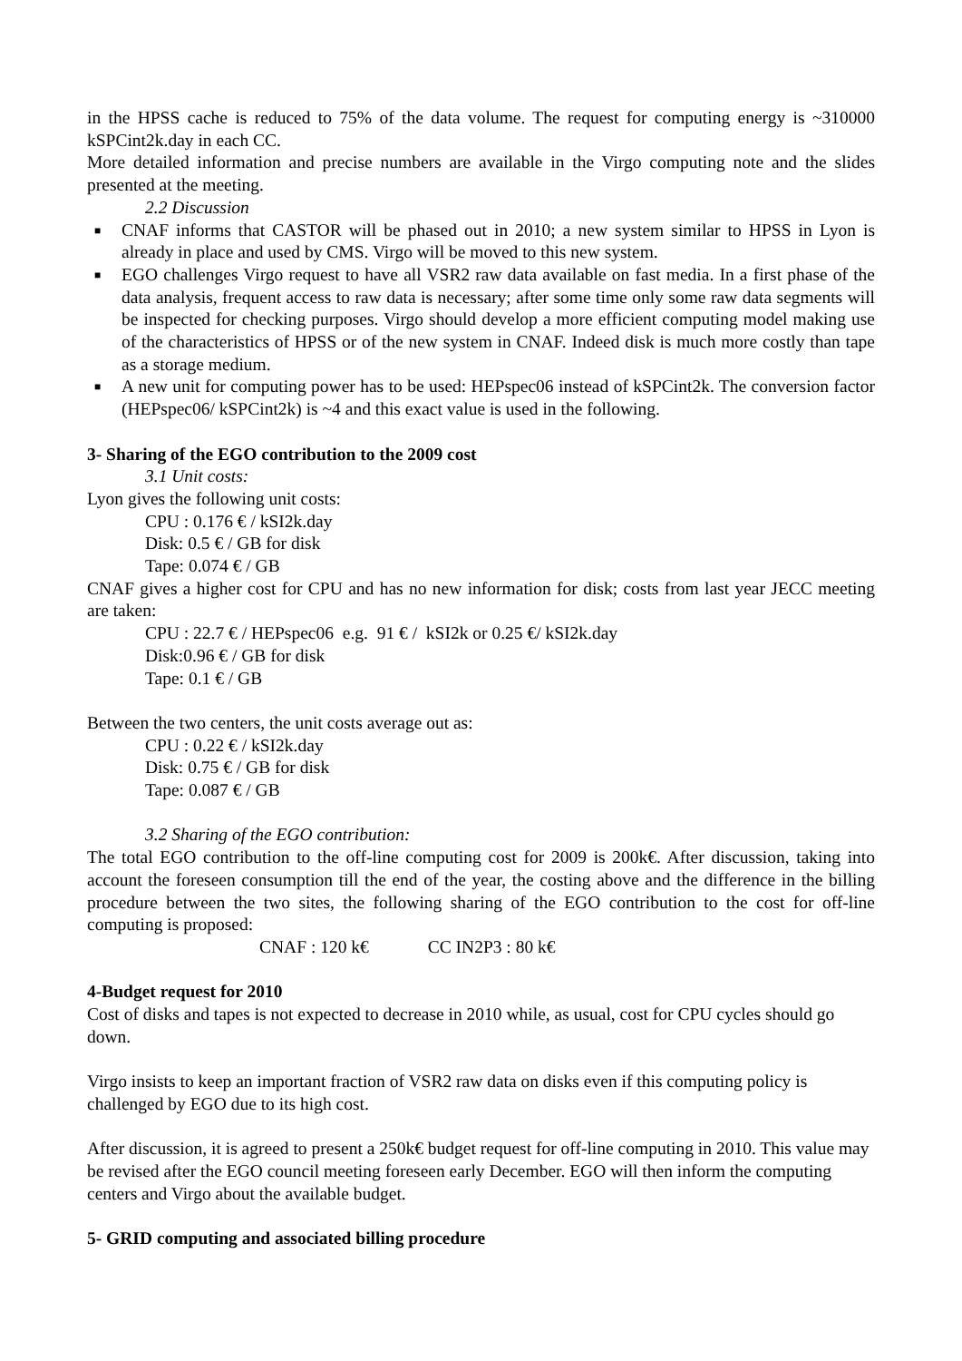in the HPSS cache is reduced to 75% of the data volume. The request for computing energy is ~310000 kSPCint2k.day in each CC.
More detailed information and precise numbers are available in the Virgo computing note and the slides presented at the meeting.
2.2 Discussion
■ CNAF informs that CASTOR will be phased out in 2010; a new system similar to HPSS in Lyon is already in place and used by CMS. Virgo will be moved to this new system.
■ EGO challenges Virgo request to have all VSR2 raw data available on fast media. In a first phase of the data analysis, frequent access to raw data is necessary; after some time only some raw data segments will be inspected for checking purposes. Virgo should develop a more efficient computing model making use of the characteristics of HPSS or of the new system in CNAF. Indeed disk is much more costly than tape as a storage medium.
■ A new unit for computing power has to be used: HEPspec06 instead of kSPCint2k. The conversion factor (HEPspec06/ kSPCint2k) is ~4 and this exact value is used in the following.
3- Sharing of the EGO contribution to the 2009 cost
3.1 Unit costs:
Lyon gives the following unit costs:
CPU : 0.176 € / kSI2k.day
Disk: 0.5 € / GB for disk
Tape: 0.074 € / GB
CNAF gives a higher cost for CPU and has no new information for disk; costs from last year JECC meeting are taken:
CPU : 22.7 € / HEPspec06 e.g. 91 € / kSI2k or 0.25 €/ kSI2k.day
Disk:0.96 € / GB for disk
Tape: 0.1 € / GB
Between the two centers, the unit costs average out as:
CPU : 0.22 € / kSI2k.day
Disk: 0.75 € / GB for disk
Tape: 0.087 € / GB
3.2 Sharing of the EGO contribution:
The total EGO contribution to the off-line computing cost for 2009 is 200k€. After discussion, taking into account the foreseen consumption till the end of the year, the costing above and the difference in the billing procedure between the two sites, the following sharing of the EGO contribution to the cost for off-line computing is proposed:
CNAF : 120 k€ CC IN2P3 : 80 k€
4-Budget request for 2010
Cost of disks and tapes is not expected to decrease in 2010 while, as usual, cost for CPU cycles should go down.
Virgo insists to keep an important fraction of VSR2 raw data on disks even if this computing policy is challenged by EGO due to its high cost.
After discussion, it is agreed to present a 250k€ budget request for off-line computing in 2010. This value may be revised after the EGO council meeting foreseen early December. EGO will then inform the computing centers and Virgo about the available budget.
5- GRID computing and associated billing procedure